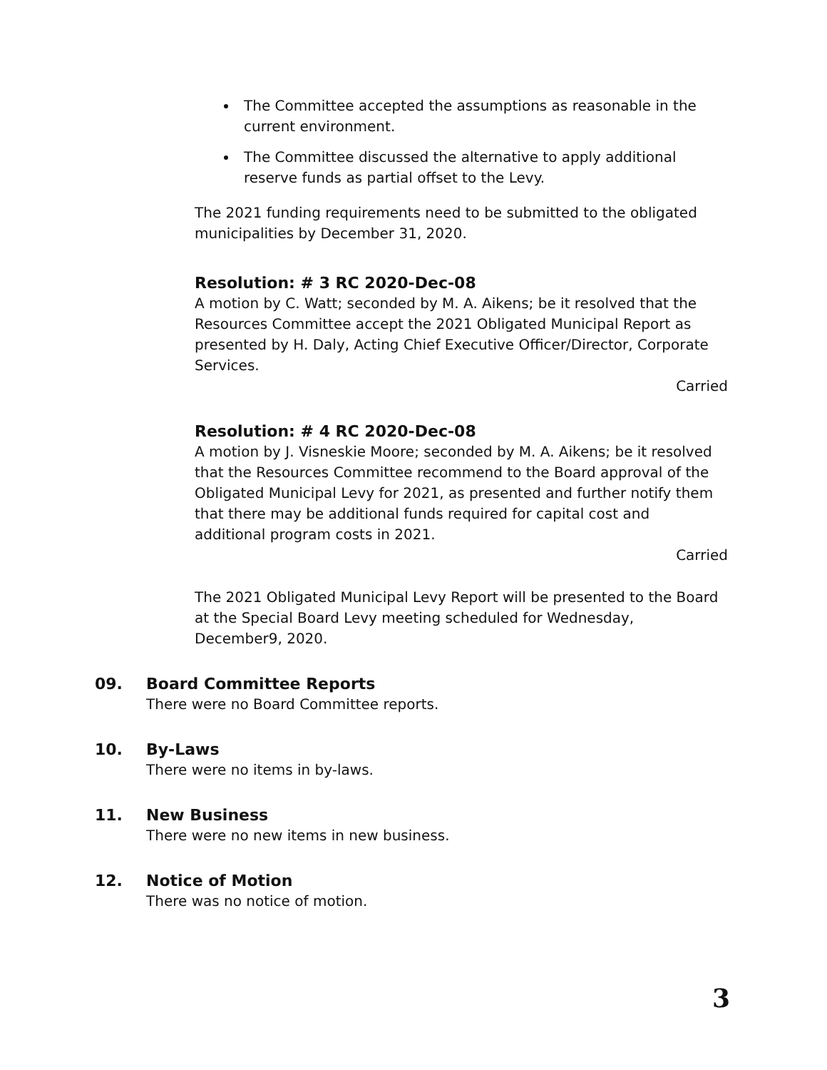The Committee accepted the assumptions as reasonable in the current environment.
The Committee discussed the alternative to apply additional reserve funds as partial offset to the Levy.
The 2021 funding requirements need to be submitted to the obligated municipalities by December 31, 2020.
Resolution: # 3 RC 2020-Dec-08
A motion by C. Watt; seconded by M. A. Aikens; be it resolved that the Resources Committee accept the 2021 Obligated Municipal Report as presented by H. Daly, Acting Chief Executive Officer/Director, Corporate Services.
Carried
Resolution: # 4 RC 2020-Dec-08
A motion by J. Visneskie Moore; seconded by M. A. Aikens; be it resolved that the Resources Committee recommend to the Board approval of the Obligated Municipal Levy for 2021, as presented and further notify them that there may be additional funds required for capital cost and additional program costs in 2021.
Carried
The 2021 Obligated Municipal Levy Report will be presented to the Board at the Special Board Levy meeting scheduled for Wednesday, December9, 2020.
09. Board Committee Reports
There were no Board Committee reports.
10. By-Laws
There were no items in by-laws.
11. New Business
There were no new items in new business.
12. Notice of Motion
There was no notice of motion.
3